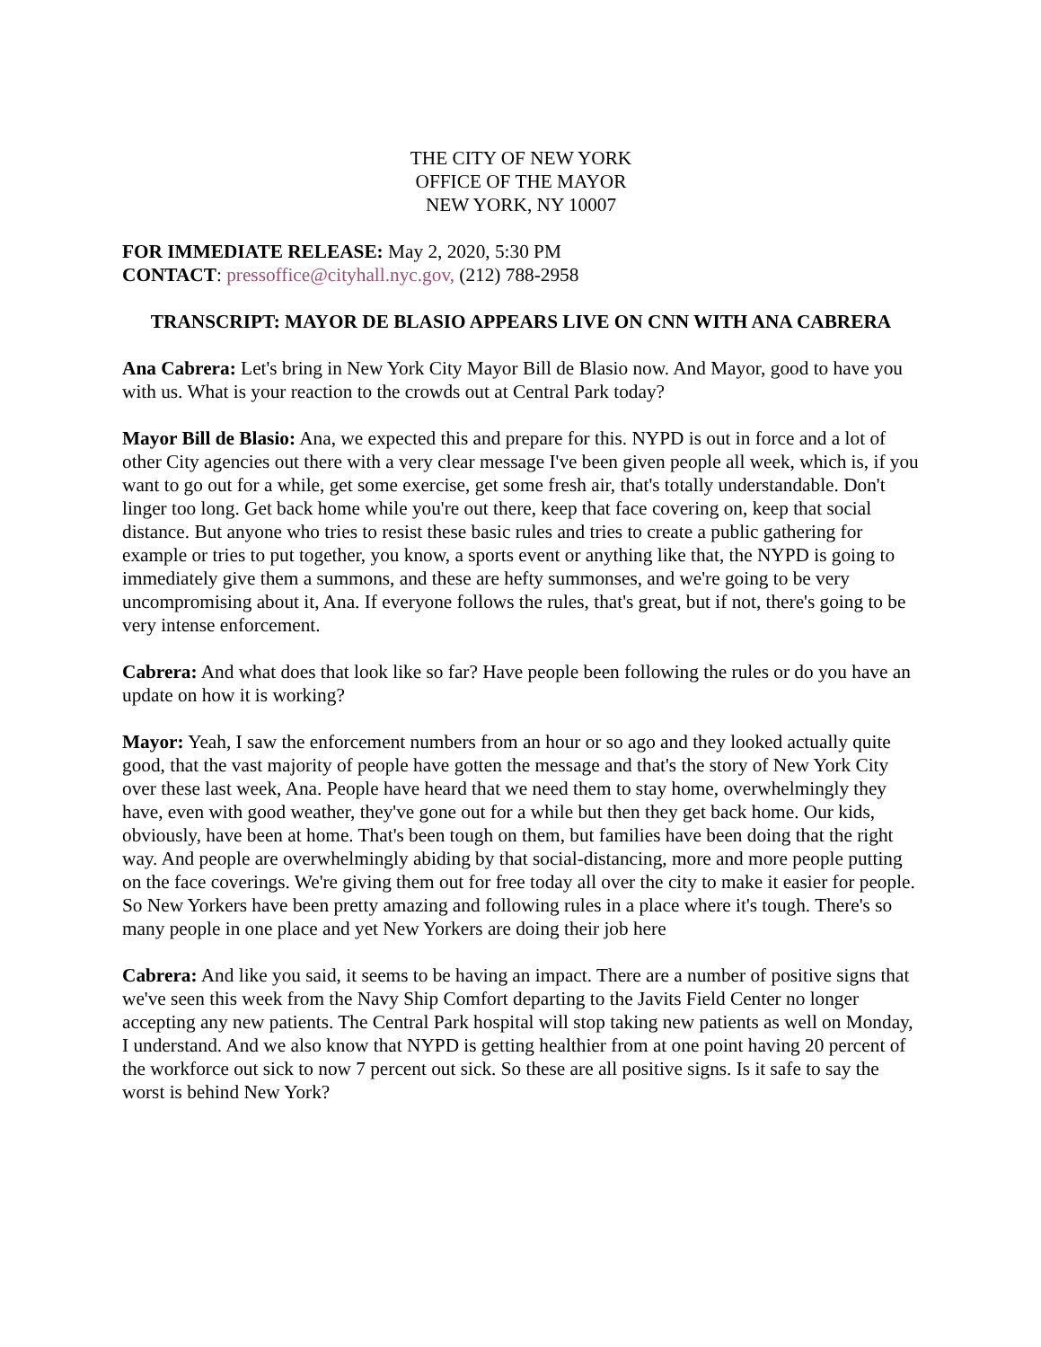THE CITY OF NEW YORK
OFFICE OF THE MAYOR
NEW YORK, NY 10007
FOR IMMEDIATE RELEASE: May 2, 2020, 5:30 PM
CONTACT: pressoffice@cityhall.nyc.gov, (212) 788-2958
TRANSCRIPT: MAYOR DE BLASIO APPEARS LIVE ON CNN WITH ANA CABRERA
Ana Cabrera: Let's bring in New York City Mayor Bill de Blasio now. And Mayor, good to have you with us. What is your reaction to the crowds out at Central Park today?
Mayor Bill de Blasio: Ana, we expected this and prepare for this. NYPD is out in force and a lot of other City agencies out there with a very clear message I've been given people all week, which is, if you want to go out for a while, get some exercise, get some fresh air, that's totally understandable. Don't linger too long. Get back home while you're out there, keep that face covering on, keep that social distance. But anyone who tries to resist these basic rules and tries to create a public gathering for example or tries to put together, you know, a sports event or anything like that, the NYPD is going to immediately give them a summons, and these are hefty summonses, and we're going to be very uncompromising about it, Ana. If everyone follows the rules, that's great, but if not, there's going to be very intense enforcement.
Cabrera: And what does that look like so far? Have people been following the rules or do you have an update on how it is working?
Mayor: Yeah, I saw the enforcement numbers from an hour or so ago and they looked actually quite good, that the vast majority of people have gotten the message and that's the story of New York City over these last week, Ana. People have heard that we need them to stay home, overwhelmingly they have, even with good weather, they've gone out for a while but then they get back home. Our kids, obviously, have been at home. That's been tough on them, but families have been doing that the right way. And people are overwhelmingly abiding by that social-distancing, more and more people putting on the face coverings. We're giving them out for free today all over the city to make it easier for people. So New Yorkers have been pretty amazing and following rules in a place where it's tough. There's so many people in one place and yet New Yorkers are doing their job here
Cabrera: And like you said, it seems to be having an impact. There are a number of positive signs that we've seen this week from the Navy Ship Comfort departing to the Javits Field Center no longer accepting any new patients. The Central Park hospital will stop taking new patients as well on Monday, I understand. And we also know that NYPD is getting healthier from at one point having 20 percent of the workforce out sick to now 7 percent out sick. So these are all positive signs. Is it safe to say the worst is behind New York?